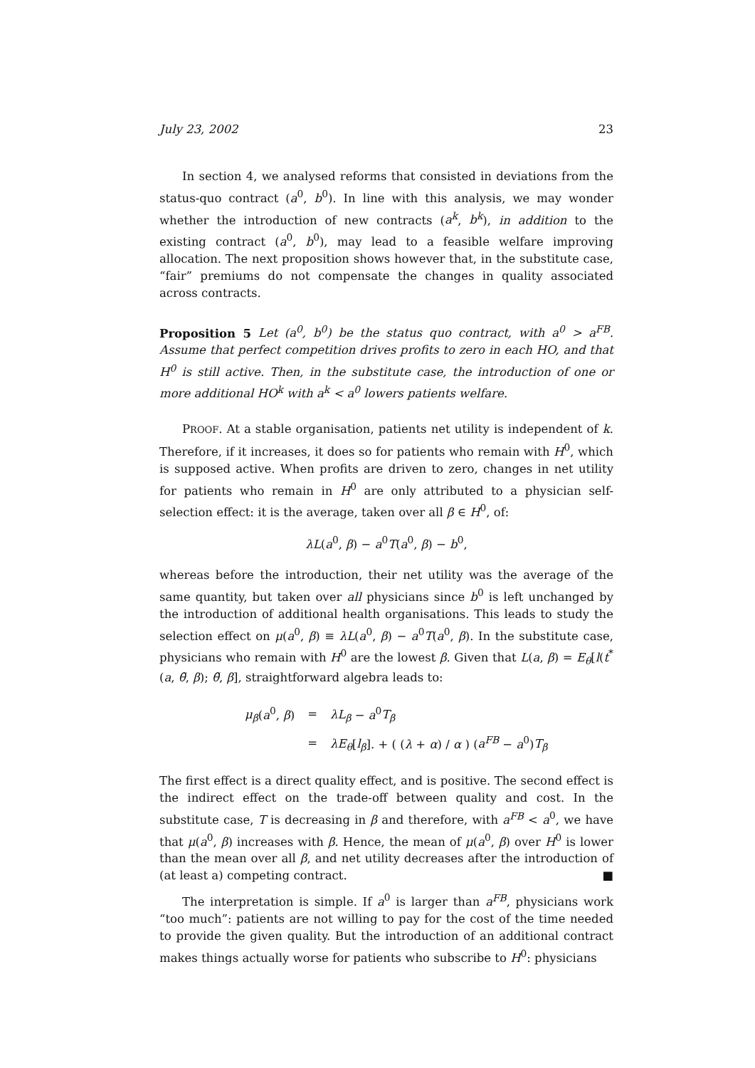July 23, 2002 23
In section 4, we analysed reforms that consisted in deviations from the status-quo contract (a<sup>0</sup>, b<sup>0</sup>). In line with this analysis, we may wonder whether the introduction of new contracts (a<sup>k</sup>, b<sup>k</sup>), in addition to the existing contract (a<sup>0</sup>, b<sup>0</sup>), may lead to a feasible welfare improving allocation. The next proposition shows however that, in the substitute case, “fair” premiums do not compensate the changes in quality associated across contracts.
Proposition 5 Let (a<sup>0</sup>, b<sup>0</sup>) be the status quo contract, with a<sup>0</sup> > a<sup>FB</sup>. Assume that perfect competition drives profits to zero in each HO, and that H<sup>0</sup> is still active. Then, in the substitute case, the introduction of one or more additional HO<sup>k</sup> with a<sup>k</sup> < a<sup>0</sup> lowers patients welfare.
PROOF. At a stable organisation, patients net utility is independent of k. Therefore, if it increases, it does so for patients who remain with H<sup>0</sup>, which is supposed active. When profits are driven to zero, changes in net utility for patients who remain in H<sup>0</sup> are only attributed to a physician self-selection effect: it is the average, taken over all β ∈ H<sup>0</sup>, of:
λL(a<sup>0</sup>, β) − a<sup>0</sup>T(a<sup>0</sup>, β) − b<sup>0</sup>,
whereas before the introduction, their net utility was the average of the same quantity, but taken over all physicians since b<sup>0</sup> is left unchanged by the introduction of additional health organisations. This leads to study the selection effect on μ(a<sup>0</sup>, β) ≡ λL(a<sup>0</sup>, β) − a<sup>0</sup>T(a<sup>0</sup>, β). In the substitute case, physicians who remain with H<sup>0</sup> are the lowest β. Given that L(a, β) = E<sub>θ</sub>[l(t<sup>*</sup>(a, θ̃, β); θ̃, β], straightforward algebra leads to:
| μ<sub>β</sub> ( a<sup>0</sup>, β ) | = | λL<sub>β</sub> − a<sup>0</sup> T<sub>β</sub> |
| | = | λE<sub>θ</sub> [ l<sub>β</sub> ]. + ( ( λ + α ) / α ) ( a<sup>FB</sup> − a<sup>0</sup>) T<sub>β</sub> |
The first effect is a direct quality effect, and is positive. The second effect is the indirect effect on the trade-off between quality and cost. In the substitute case, T is decreasing in β and therefore, with a<sup>FB</sup> < a<sup>0</sup>, we have that μ(a<sup>0</sup>, β) increases with β. Hence, the mean of μ(a<sup>0</sup>, β) over H<sup>0</sup> is lower than the mean over all β, and net utility decreases after the introduction of (at least a) competing contract. ■
The interpretation is simple. If a<sup>0</sup> is larger than a<sup>FB</sup>, physicians work “too much”: patients are not willing to pay for the cost of the time needed to provide the given quality. But the introduction of an additional contract makes things actually worse for patients who subscribe to H<sup>0</sup>: physicians